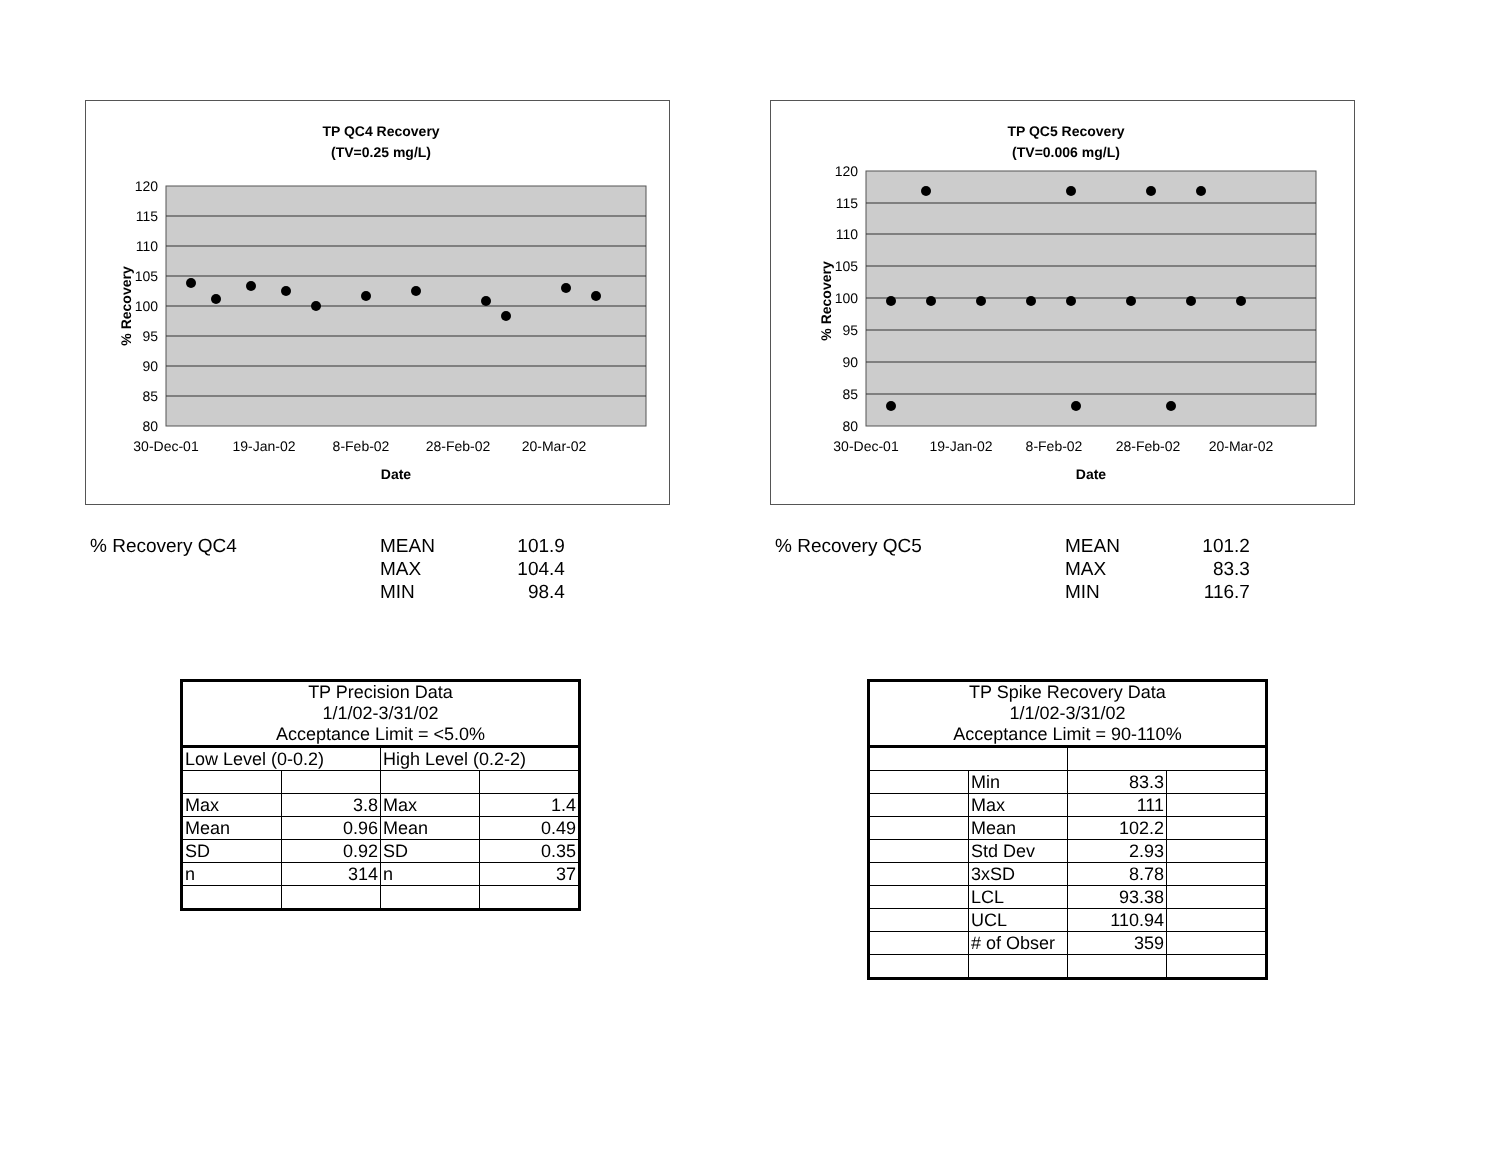TP QC4 Recovery
(TV=0.25 mg/L)
120
115
110
105
100
95
90
85
80
30-Dec-01
19-Jan-02
8-Feb-02
28-Feb-02
20-Mar-02
Date
% Recovery
% Recovery QC4
| MEAN | 101.9 |
| MAX | 104.4 |
| MIN | 98.4 |
| TP Precision Data 1/1/02-3/31/02 Acceptance Limit = <5.0% | | | |
| Low Level (0-0.2) | | High Level (0.2-2) | |
| Max | 3.8 | Max | 1.4 |
| Mean | 0.96 | Mean | 0.49 |
| SD | 0.92 | SD | 0.35 |
| n | 314 | n | 37 |
TP QC5 Recovery
(TV=0.006 mg/L)
120
115
110
105
100
95
90
85
80
30-Dec-01
19-Jan-02
8-Feb-02
28-Feb-02
20-Mar-02
Date
% Recovery
% Recovery QC5
| MEAN | 101.2 |
| MAX | 83.3 |
| MIN | 116.7 |
| TP Spike Recovery Data 1/1/02-3/31/02 Acceptance Limit = 90-110% | | | |
| | Min | 83.3 | |
| | Max | 111 | |
| | Mean | 102.2 | |
| | Std Dev | 2.93 | |
| | 3xSD | 8.78 | |
| | LCL | 93.38 | |
| | UCL | 110.94 | |
| | # of Obser | 359 | |